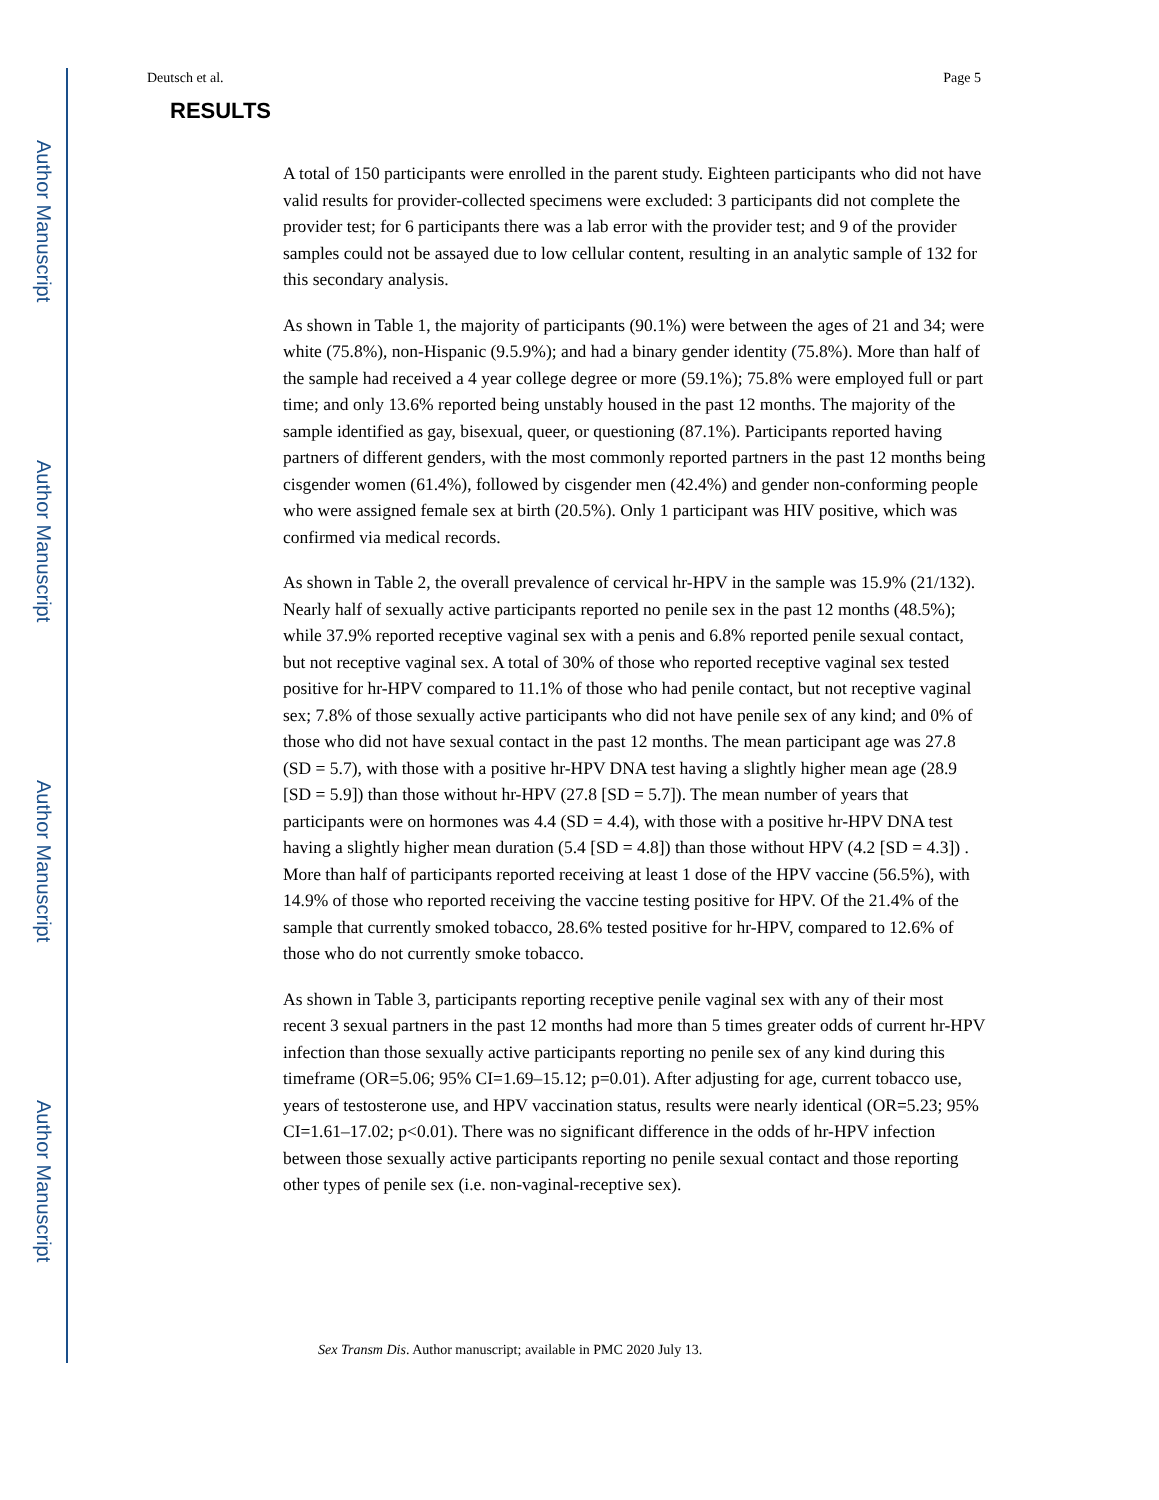Author Manuscript
Author Manuscript
Author Manuscript
Author Manuscript
Deutsch et al. Page 5
RESULTS
A total of 150 participants were enrolled in the parent study. Eighteen participants who did not have valid results for provider-collected specimens were excluded: 3 participants did not complete the provider test; for 6 participants there was a lab error with the provider test; and 9 of the provider samples could not be assayed due to low cellular content, resulting in an analytic sample of 132 for this secondary analysis.
As shown in Table 1, the majority of participants (90.1%) were between the ages of 21 and 34; were white (75.8%), non-Hispanic (9.5.9%); and had a binary gender identity (75.8%). More than half of the sample had received a 4 year college degree or more (59.1%); 75.8% were employed full or part time; and only 13.6% reported being unstably housed in the past 12 months. The majority of the sample identified as gay, bisexual, queer, or questioning (87.1%). Participants reported having partners of different genders, with the most commonly reported partners in the past 12 months being cisgender women (61.4%), followed by cisgender men (42.4%) and gender non-conforming people who were assigned female sex at birth (20.5%). Only 1 participant was HIV positive, which was confirmed via medical records.
As shown in Table 2, the overall prevalence of cervical hr-HPV in the sample was 15.9% (21/132). Nearly half of sexually active participants reported no penile sex in the past 12 months (48.5%); while 37.9% reported receptive vaginal sex with a penis and 6.8% reported penile sexual contact, but not receptive vaginal sex. A total of 30% of those who reported receptive vaginal sex tested positive for hr-HPV compared to 11.1% of those who had penile contact, but not receptive vaginal sex; 7.8% of those sexually active participants who did not have penile sex of any kind; and 0% of those who did not have sexual contact in the past 12 months. The mean participant age was 27.8 (SD = 5.7), with those with a positive hr-HPV DNA test having a slightly higher mean age (28.9 [SD = 5.9]) than those without hr-HPV (27.8 [SD = 5.7]). The mean number of years that participants were on hormones was 4.4 (SD = 4.4), with those with a positive hr-HPV DNA test having a slightly higher mean duration (5.4 [SD = 4.8]) than those without HPV (4.2 [SD = 4.3]) . More than half of participants reported receiving at least 1 dose of the HPV vaccine (56.5%), with 14.9% of those who reported receiving the vaccine testing positive for HPV. Of the 21.4% of the sample that currently smoked tobacco, 28.6% tested positive for hr-HPV, compared to 12.6% of those who do not currently smoke tobacco.
As shown in Table 3, participants reporting receptive penile vaginal sex with any of their most recent 3 sexual partners in the past 12 months had more than 5 times greater odds of current hr-HPV infection than those sexually active participants reporting no penile sex of any kind during this timeframe (OR=5.06; 95% CI=1.69–15.12; p=0.01). After adjusting for age, current tobacco use, years of testosterone use, and HPV vaccination status, results were nearly identical (OR=5.23; 95% CI=1.61–17.02; p<0.01). There was no significant difference in the odds of hr-HPV infection between those sexually active participants reporting no penile sexual contact and those reporting other types of penile sex (i.e. non-vaginal-receptive sex).
Sex Transm Dis. Author manuscript; available in PMC 2020 July 13.